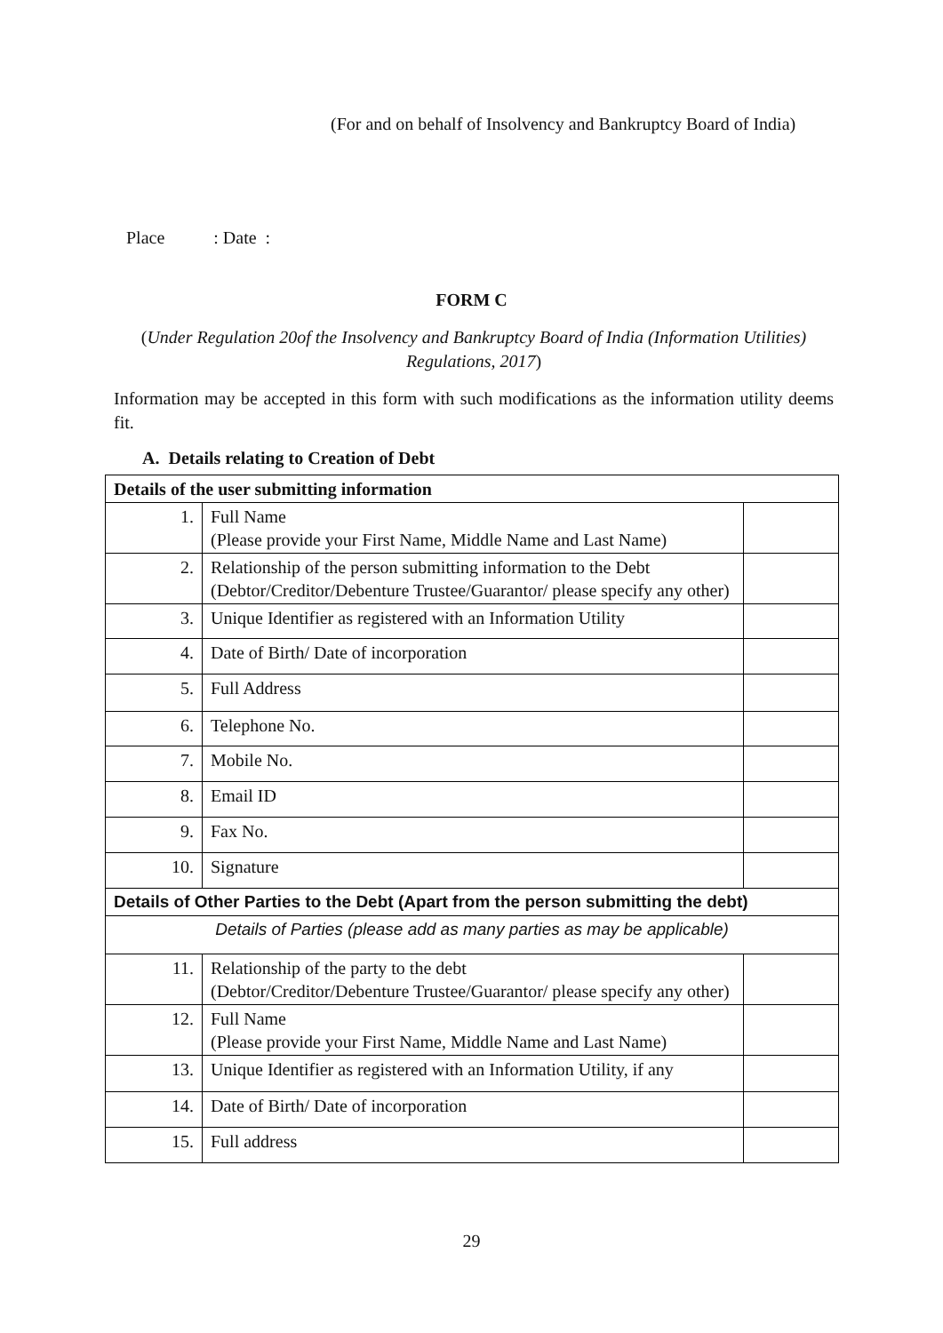(For and on behalf of Insolvency and Bankruptcy Board of India)
Place : Date :
FORM C
(Under Regulation 20of the Insolvency and Bankruptcy Board of India (Information Utilities) Regulations, 2017)
Information may be accepted in this form with such modifications as the information utility deems fit.
A. Details relating to Creation of Debt
| Details of the user submitting information | | |
| --- | --- | --- |
| 1. | Full Name (Please provide your First Name, Middle Name and Last Name) | |
| 2. | Relationship of the person submitting information to the Debt (Debtor/Creditor/Debenture Trustee/Guarantor/ please specify any other) | |
| 3. | Unique Identifier as registered with an Information Utility | |
| 4. | Date of Birth/ Date of incorporation | |
| 5. | Full Address | |
| 6. | Telephone No. | |
| 7. | Mobile No. | |
| 8. | Email ID | |
| 9. | Fax No. | |
| 10. | Signature | |
| Details of Other Parties to the Debt (Apart from the person submitting the debt) | | |
| Details of Parties (please add as many parties as may be applicable) | | |
| 11. | Relationship of the party to the debt (Debtor/Creditor/Debenture Trustee/Guarantor/ please specify any other) | |
| 12. | Full Name (Please provide your First Name, Middle Name and Last Name) | |
| 13. | Unique Identifier as registered with an Information Utility, if any | |
| 14. | Date of Birth/ Date of incorporation | |
| 15. | Full address | |
29